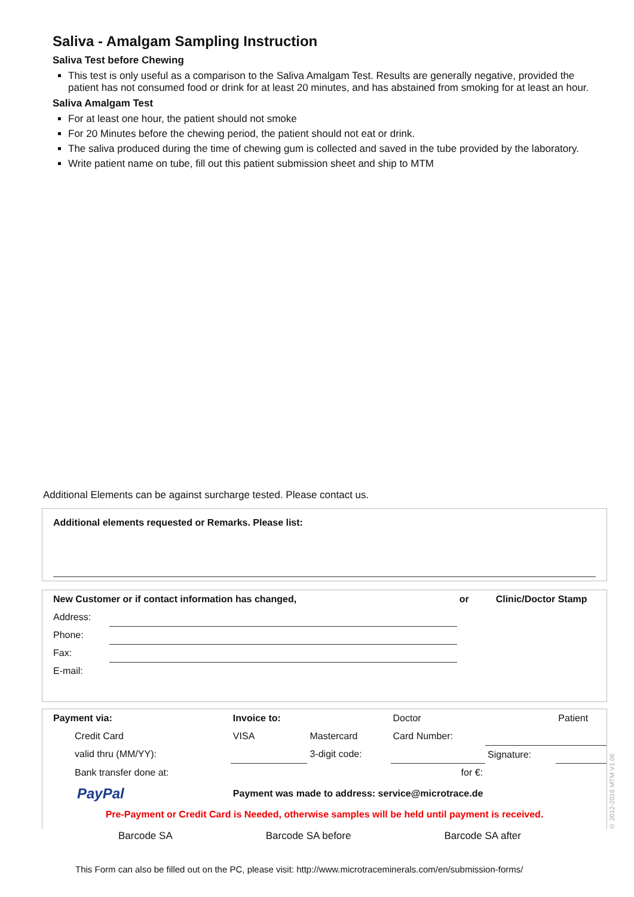Saliva - Amalgam Sampling Instruction
Saliva Test before Chewing
This test is only useful as a comparison to the Saliva Amalgam Test. Results are generally negative, provided the patient has not consumed food or drink for at least 20 minutes, and has abstained from smoking for at least an hour.
Saliva Amalgam Test
For at least one hour, the patient should not smoke
For 20 Minutes before the chewing period, the patient should not eat or drink.
The saliva produced during the time of chewing gum is collected and saved in the tube provided by the laboratory.
Write patient name on tube, fill out this patient submission sheet and ship to MTM
Additional Elements can be against surcharge tested. Please contact us.
Additional elements requested or Remarks. Please list:
| New Customer or if contact information has changed, | | or | Clinic/Doctor Stamp |
| Address: | | | |
| Phone: | | | |
| Fax: | | | |
| E-mail: | | | |
| Payment via: | Invoice to: | | Doctor | | Patient |
| Credit Card | VISA | Mastercard | Card Number: | | |
| valid thru (MM/YY): | | 3-digit code: | | Signature: | |
| Bank transfer done at: | | | for €: | | |
| PayPal | Payment was made to address: service@microtrace.de | | | | |
| Pre-Payment or Credit Card is Needed, otherwise samples will be held until payment is received. | | | | | |
Barcode SA Barcode SA before Barcode SA after
This Form can also be filled out on the PC, please visit: http://www.microtraceminerals.com/en/submission-forms/
© 2012-2016 MTM V1.06